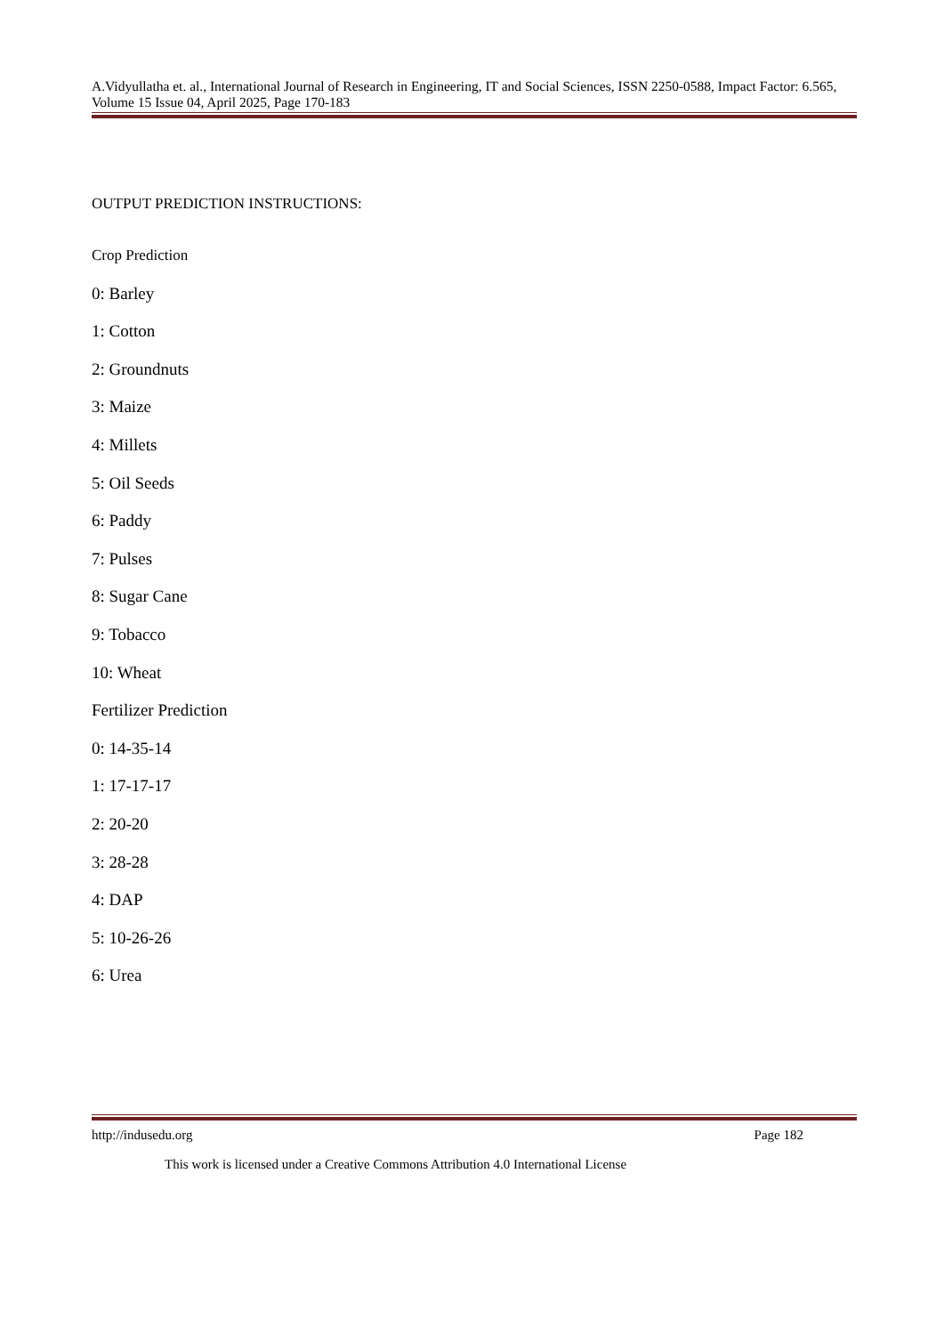A.Vidyullatha et. al., International Journal of Research in Engineering, IT and Social Sciences, ISSN 2250-0588, Impact Factor: 6.565, Volume 15 Issue 04, April 2025, Page 170-183
OUTPUT PREDICTION INSTRUCTIONS:
Crop Prediction
0: Barley
1: Cotton
2: Groundnuts
3: Maize
4: Millets
5: Oil Seeds
6: Paddy
7: Pulses
8: Sugar Cane
9: Tobacco
10: Wheat
Fertilizer Prediction
0: 14-35-14
1: 17-17-17
2: 20-20
3: 28-28
4: DAP
5: 10-26-26
6: Urea
http://indusedu.org Page 182
This work is licensed under a Creative Commons Attribution 4.0 International License